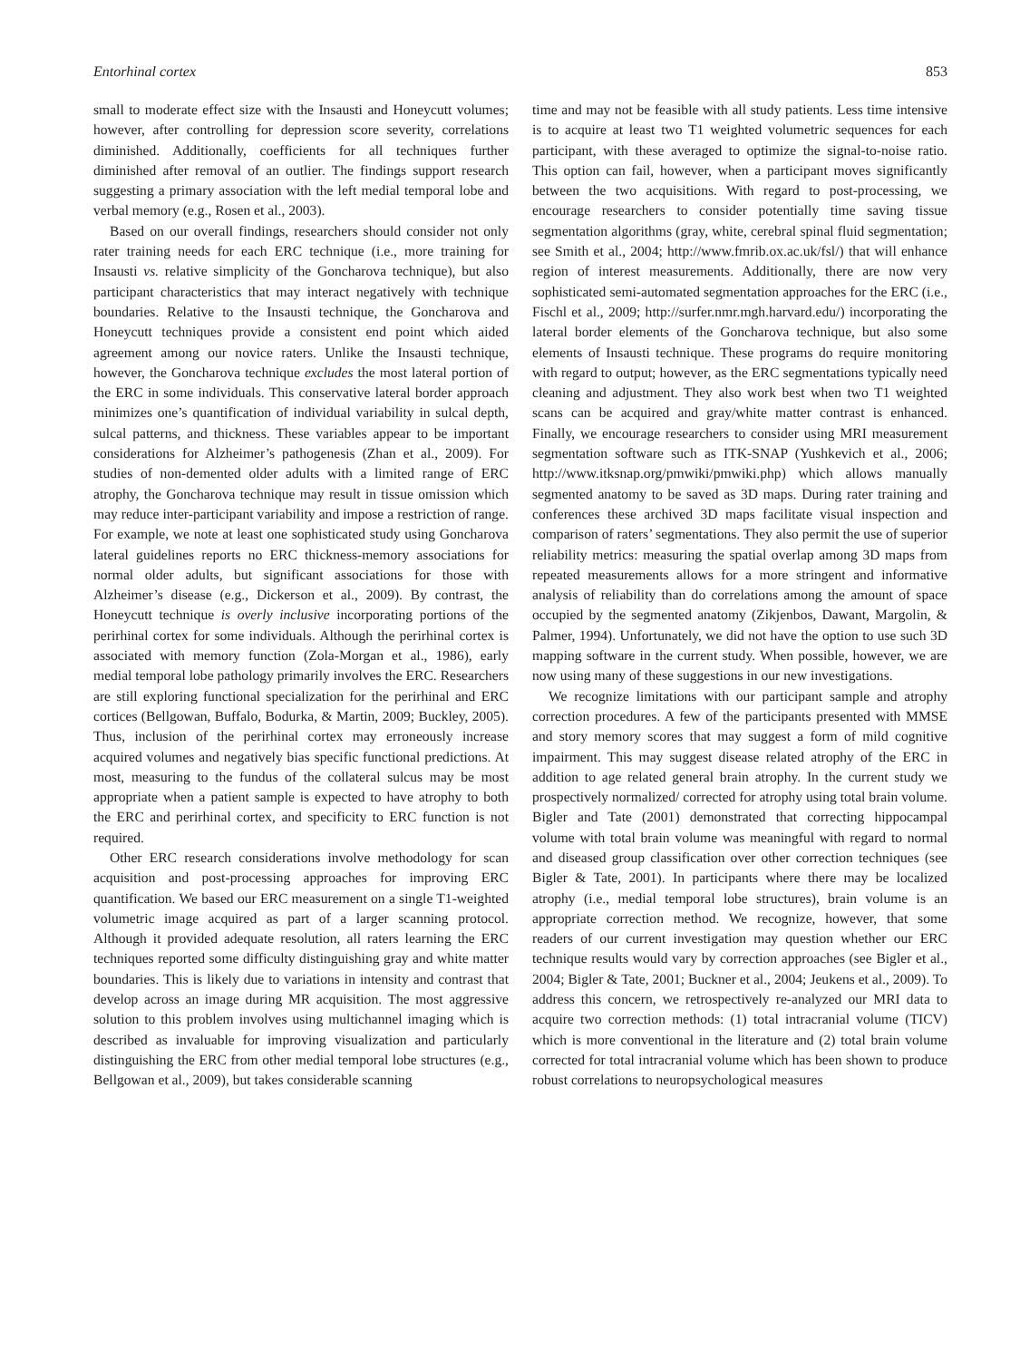Entorhinal cortex 853
small to moderate effect size with the Insausti and Honeycutt volumes; however, after controlling for depression score severity, correlations diminished. Additionally, coefficients for all techniques further diminished after removal of an outlier. The findings support research suggesting a primary association with the left medial temporal lobe and verbal memory (e.g., Rosen et al., 2003).
Based on our overall findings, researchers should consider not only rater training needs for each ERC technique (i.e., more training for Insausti vs. relative simplicity of the Goncharova technique), but also participant characteristics that may interact negatively with technique boundaries. Relative to the Insausti technique, the Goncharova and Honeycutt techniques provide a consistent end point which aided agreement among our novice raters. Unlike the Insausti technique, however, the Goncharova technique excludes the most lateral portion of the ERC in some individuals. This conservative lateral border approach minimizes one’s quantification of individual variability in sulcal depth, sulcal patterns, and thickness. These variables appear to be important considerations for Alzheimer’s pathogenesis (Zhan et al., 2009). For studies of non-demented older adults with a limited range of ERC atrophy, the Goncharova technique may result in tissue omission which may reduce inter-participant variability and impose a restriction of range. For example, we note at least one sophisticated study using Goncharova lateral guidelines reports no ERC thickness-memory associations for normal older adults, but significant associations for those with Alzheimer’s disease (e.g., Dickerson et al., 2009). By contrast, the Honeycutt technique is overly inclusive incorporating portions of the perirhinal cortex for some individuals. Although the perirhinal cortex is associated with memory function (Zola-Morgan et al., 1986), early medial temporal lobe pathology primarily involves the ERC. Researchers are still exploring functional specialization for the perirhinal and ERC cortices (Bellgowan, Buffalo, Bodurka, & Martin, 2009; Buckley, 2005). Thus, inclusion of the perirhinal cortex may erroneously increase acquired volumes and negatively bias specific functional predictions. At most, measuring to the fundus of the collateral sulcus may be most appropriate when a patient sample is expected to have atrophy to both the ERC and perirhinal cortex, and specificity to ERC function is not required.
Other ERC research considerations involve methodology for scan acquisition and post-processing approaches for improving ERC quantification. We based our ERC measurement on a single T1-weighted volumetric image acquired as part of a larger scanning protocol. Although it provided adequate resolution, all raters learning the ERC techniques reported some difficulty distinguishing gray and white matter boundaries. This is likely due to variations in intensity and contrast that develop across an image during MR acquisition. The most aggressive solution to this problem involves using multichannel imaging which is described as invaluable for improving visualization and particularly distinguishing the ERC from other medial temporal lobe structures (e.g., Bellgowan et al., 2009), but takes considerable scanning
time and may not be feasible with all study patients. Less time intensive is to acquire at least two T1 weighted volumetric sequences for each participant, with these averaged to optimize the signal-to-noise ratio. This option can fail, however, when a participant moves significantly between the two acquisitions. With regard to post-processing, we encourage researchers to consider potentially time saving tissue segmentation algorithms (gray, white, cerebral spinal fluid segmentation; see Smith et al., 2004; http://www.fmrib.ox.ac.uk/fsl/) that will enhance region of interest measurements. Additionally, there are now very sophisticated semi-automated segmentation approaches for the ERC (i.e., Fischl et al., 2009; http://surfer.nmr.mgh.harvard.edu/) incorporating the lateral border elements of the Goncharova technique, but also some elements of Insausti technique. These programs do require monitoring with regard to output; however, as the ERC segmentations typically need cleaning and adjustment. They also work best when two T1 weighted scans can be acquired and gray/white matter contrast is enhanced. Finally, we encourage researchers to consider using MRI measurement segmentation software such as ITK-SNAP (Yushkevich et al., 2006; http://www.itksnap.org/pmwiki/pmwiki.php) which allows manually segmented anatomy to be saved as 3D maps. During rater training and conferences these archived 3D maps facilitate visual inspection and comparison of raters’ segmentations. They also permit the use of superior reliability metrics: measuring the spatial overlap among 3D maps from repeated measurements allows for a more stringent and informative analysis of reliability than do correlations among the amount of space occupied by the segmented anatomy (Zikjenbos, Dawant, Margolin, & Palmer, 1994). Unfortunately, we did not have the option to use such 3D mapping software in the current study. When possible, however, we are now using many of these suggestions in our new investigations.
We recognize limitations with our participant sample and atrophy correction procedures. A few of the participants presented with MMSE and story memory scores that may suggest a form of mild cognitive impairment. This may suggest disease related atrophy of the ERC in addition to age related general brain atrophy. In the current study we prospectively normalized/ corrected for atrophy using total brain volume. Bigler and Tate (2001) demonstrated that correcting hippocampal volume with total brain volume was meaningful with regard to normal and diseased group classification over other correction techniques (see Bigler & Tate, 2001). In participants where there may be localized atrophy (i.e., medial temporal lobe structures), brain volume is an appropriate correction method. We recognize, however, that some readers of our current investigation may question whether our ERC technique results would vary by correction approaches (see Bigler et al., 2004; Bigler & Tate, 2001; Buckner et al., 2004; Jeukens et al., 2009). To address this concern, we retrospectively re-analyzed our MRI data to acquire two correction methods: (1) total intracranial volume (TICV) which is more conventional in the literature and (2) total brain volume corrected for total intracranial volume which has been shown to produce robust correlations to neuropsychological measures